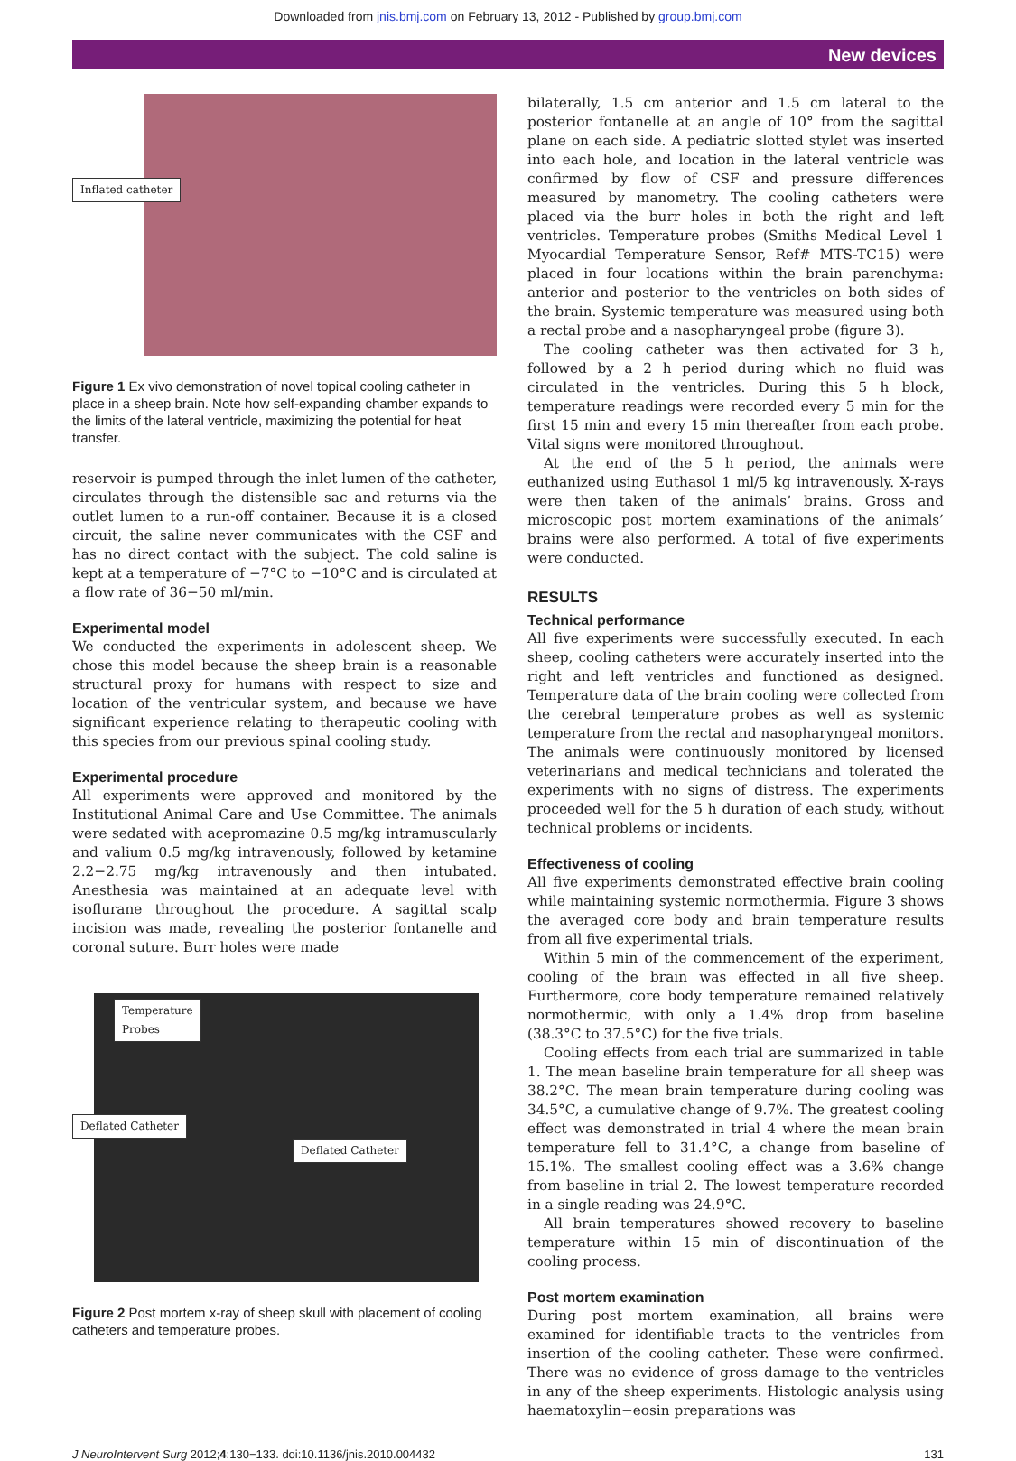Downloaded from jnis.bmj.com on February 13, 2012 - Published by group.bmj.com
New devices
Inflated catheter
Figure 1 Ex vivo demonstration of novel topical cooling catheter in place in a sheep brain. Note how self-expanding chamber expands to the limits of the lateral ventricle, maximizing the potential for heat transfer.
reservoir is pumped through the inlet lumen of the catheter, circulates through the distensible sac and returns via the outlet lumen to a run-off container. Because it is a closed circuit, the saline never communicates with the CSF and has no direct contact with the subject. The cold saline is kept at a temperature of −7°C to −10°C and is circulated at a flow rate of 36−50 ml/min.
Experimental model
We conducted the experiments in adolescent sheep. We chose this model because the sheep brain is a reasonable structural proxy for humans with respect to size and location of the ventricular system, and because we have significant experience relating to therapeutic cooling with this species from our previous spinal cooling study.
Experimental procedure
All experiments were approved and monitored by the Institutional Animal Care and Use Committee. The animals were sedated with acepromazine 0.5 mg/kg intramuscularly and valium 0.5 mg/kg intravenously, followed by ketamine 2.2−2.75 mg/kg intravenously and then intubated. Anesthesia was maintained at an adequate level with isoflurane throughout the procedure. A sagittal scalp incision was made, revealing the posterior fontanelle and coronal suture. Burr holes were made
Temperature
Probes
Deflated Catheter Deflated Catheter
Figure 2 Post mortem x-ray of sheep skull with placement of cooling catheters and temperature probes.
bilaterally, 1.5 cm anterior and 1.5 cm lateral to the posterior fontanelle at an angle of 10° from the sagittal plane on each side. A pediatric slotted stylet was inserted into each hole, and location in the lateral ventricle was confirmed by flow of CSF and pressure differences measured by manometry. The cooling catheters were placed via the burr holes in both the right and left ventricles. Temperature probes (Smiths Medical Level 1 Myocardial Temperature Sensor, Ref# MTS-TC15) were placed in four locations within the brain parenchyma: anterior and posterior to the ventricles on both sides of the brain. Systemic temperature was measured using both a rectal probe and a nasopharyngeal probe (figure 3).
The cooling catheter was then activated for 3 h, followed by a 2 h period during which no fluid was circulated in the ventricles. During this 5 h block, temperature readings were recorded every 5 min for the first 15 min and every 15 min thereafter from each probe. Vital signs were monitored throughout.
At the end of the 5 h period, the animals were euthanized using Euthasol 1 ml/5 kg intravenously. X-rays were then taken of the animals’ brains. Gross and microscopic post mortem examinations of the animals’ brains were also performed. A total of five experiments were conducted.
RESULTS
Technical performance
All five experiments were successfully executed. In each sheep, cooling catheters were accurately inserted into the right and left ventricles and functioned as designed. Temperature data of the brain cooling were collected from the cerebral temperature probes as well as systemic temperature from the rectal and nasopharyngeal monitors. The animals were continuously monitored by licensed veterinarians and medical technicians and tolerated the experiments with no signs of distress. The experiments proceeded well for the 5 h duration of each study, without technical problems or incidents.
Effectiveness of cooling
All five experiments demonstrated effective brain cooling while maintaining systemic normothermia. Figure 3 shows the averaged core body and brain temperature results from all five experimental trials.
Within 5 min of the commencement of the experiment, cooling of the brain was effected in all five sheep. Furthermore, core body temperature remained relatively normothermic, with only a 1.4% drop from baseline (38.3°C to 37.5°C) for the five trials.
Cooling effects from each trial are summarized in table 1. The mean baseline brain temperature for all sheep was 38.2°C. The mean brain temperature during cooling was 34.5°C, a cumulative change of 9.7%. The greatest cooling effect was demonstrated in trial 4 where the mean brain temperature fell to 31.4°C, a change from baseline of 15.1%. The smallest cooling effect was a 3.6% change from baseline in trial 2. The lowest temperature recorded in a single reading was 24.9°C.
All brain temperatures showed recovery to baseline temperature within 15 min of discontinuation of the cooling process.
Post mortem examination
During post mortem examination, all brains were examined for identifiable tracts to the ventricles from insertion of the cooling catheter. These were confirmed. There was no evidence of gross damage to the ventricles in any of the sheep experiments. Histologic analysis using haematoxylin−eosin preparations was
J NeuroIntervent Surg 2012;4:130−133. doi:10.1136/jnis.2010.004432 131